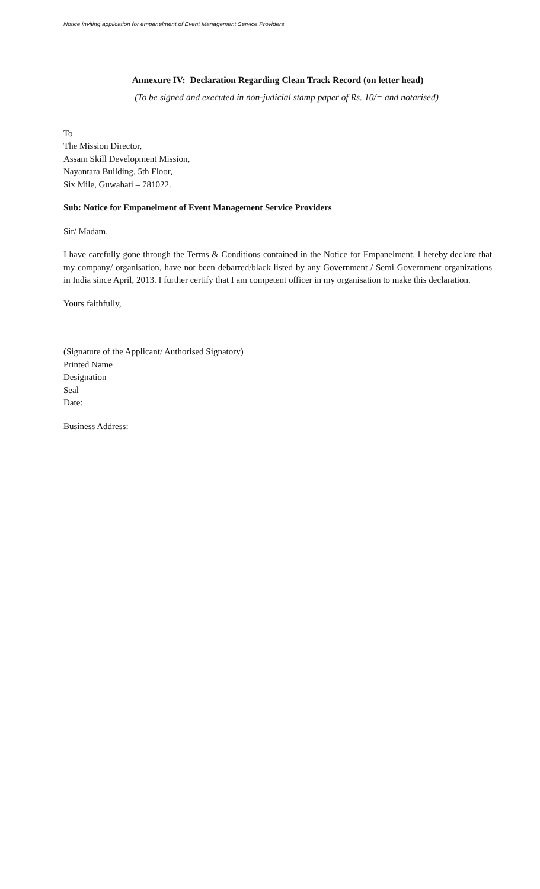Notice inviting application for empanelment of Event Management Service Providers
Annexure IV: Declaration Regarding Clean Track Record (on letter head)
(To be signed and executed in non-judicial stamp paper of Rs. 10/= and notarised)
To
The Mission Director,
Assam Skill Development Mission,
Nayantara Building, 5th Floor,
Six Mile, Guwahati – 781022.
Sub: Notice for Empanelment of Event Management Service Providers
Sir/ Madam,
I have carefully gone through the Terms & Conditions contained in the Notice for Empanelment. I hereby declare that my company/ organisation, have not been debarred/black listed by any Government / Semi Government organizations in India since April, 2013. I further certify that I am competent officer in my organisation to make this declaration.
Yours faithfully,
(Signature of the Applicant/ Authorised Signatory)
Printed Name
Designation
Seal
Date:
Business Address: